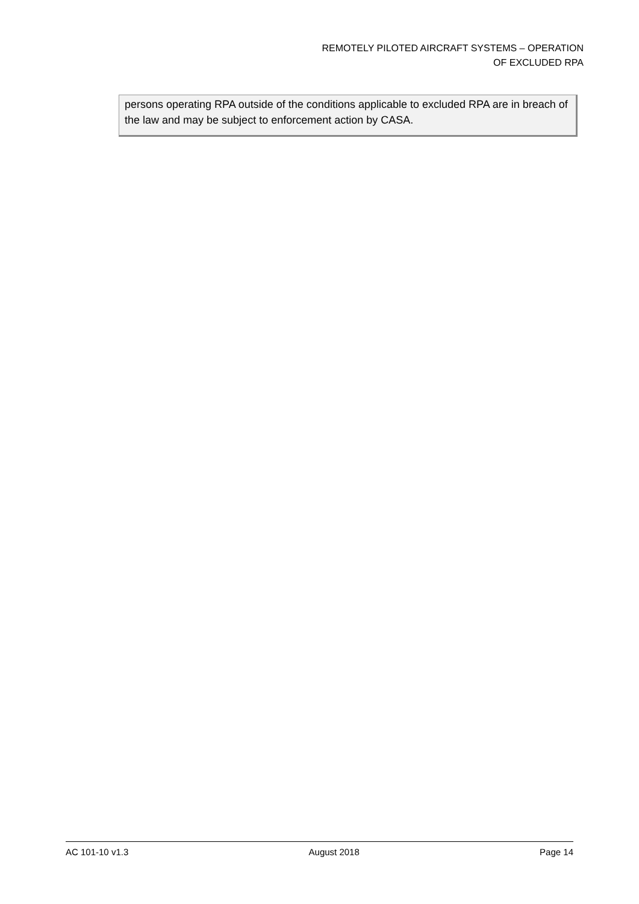REMOTELY PILOTED AIRCRAFT SYSTEMS – OPERATION
OF EXCLUDED RPA
persons operating RPA outside of the conditions applicable to excluded RPA are in breach of the law and may be subject to enforcement action by CASA.
AC 101-10 v1.3 August 2018 Page 14